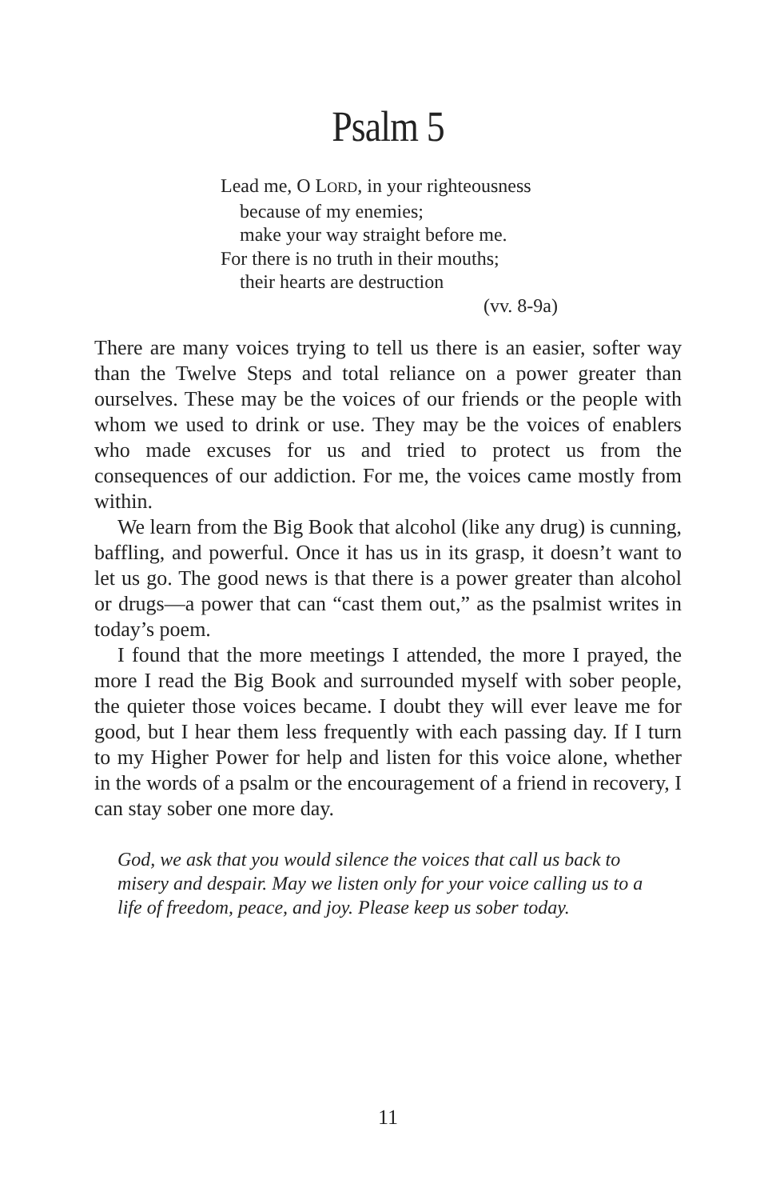Psalm 5
Lead me, O LORD, in your righteousness
because of my enemies;
make your way straight before me.
For there is no truth in their mouths;
their hearts are destruction
(vv. 8-9a)
There are many voices trying to tell us there is an easier, softer way than the Twelve Steps and total reliance on a power greater than ourselves. These may be the voices of our friends or the people with whom we used to drink or use. They may be the voices of enablers who made excuses for us and tried to protect us from the consequences of our addiction. For me, the voices came mostly from within.
We learn from the Big Book that alcohol (like any drug) is cunning, baffling, and powerful. Once it has us in its grasp, it doesn’t want to let us go. The good news is that there is a power greater than alcohol or drugs—a power that can “cast them out,” as the psalmist writes in today’s poem.
I found that the more meetings I attended, the more I prayed, the more I read the Big Book and surrounded myself with sober people, the quieter those voices became. I doubt they will ever leave me for good, but I hear them less frequently with each passing day. If I turn to my Higher Power for help and listen for this voice alone, whether in the words of a psalm or the encouragement of a friend in recovery, I can stay sober one more day.
God, we ask that you would silence the voices that call us back to misery and despair. May we listen only for your voice calling us to a life of freedom, peace, and joy. Please keep us sober today.
11